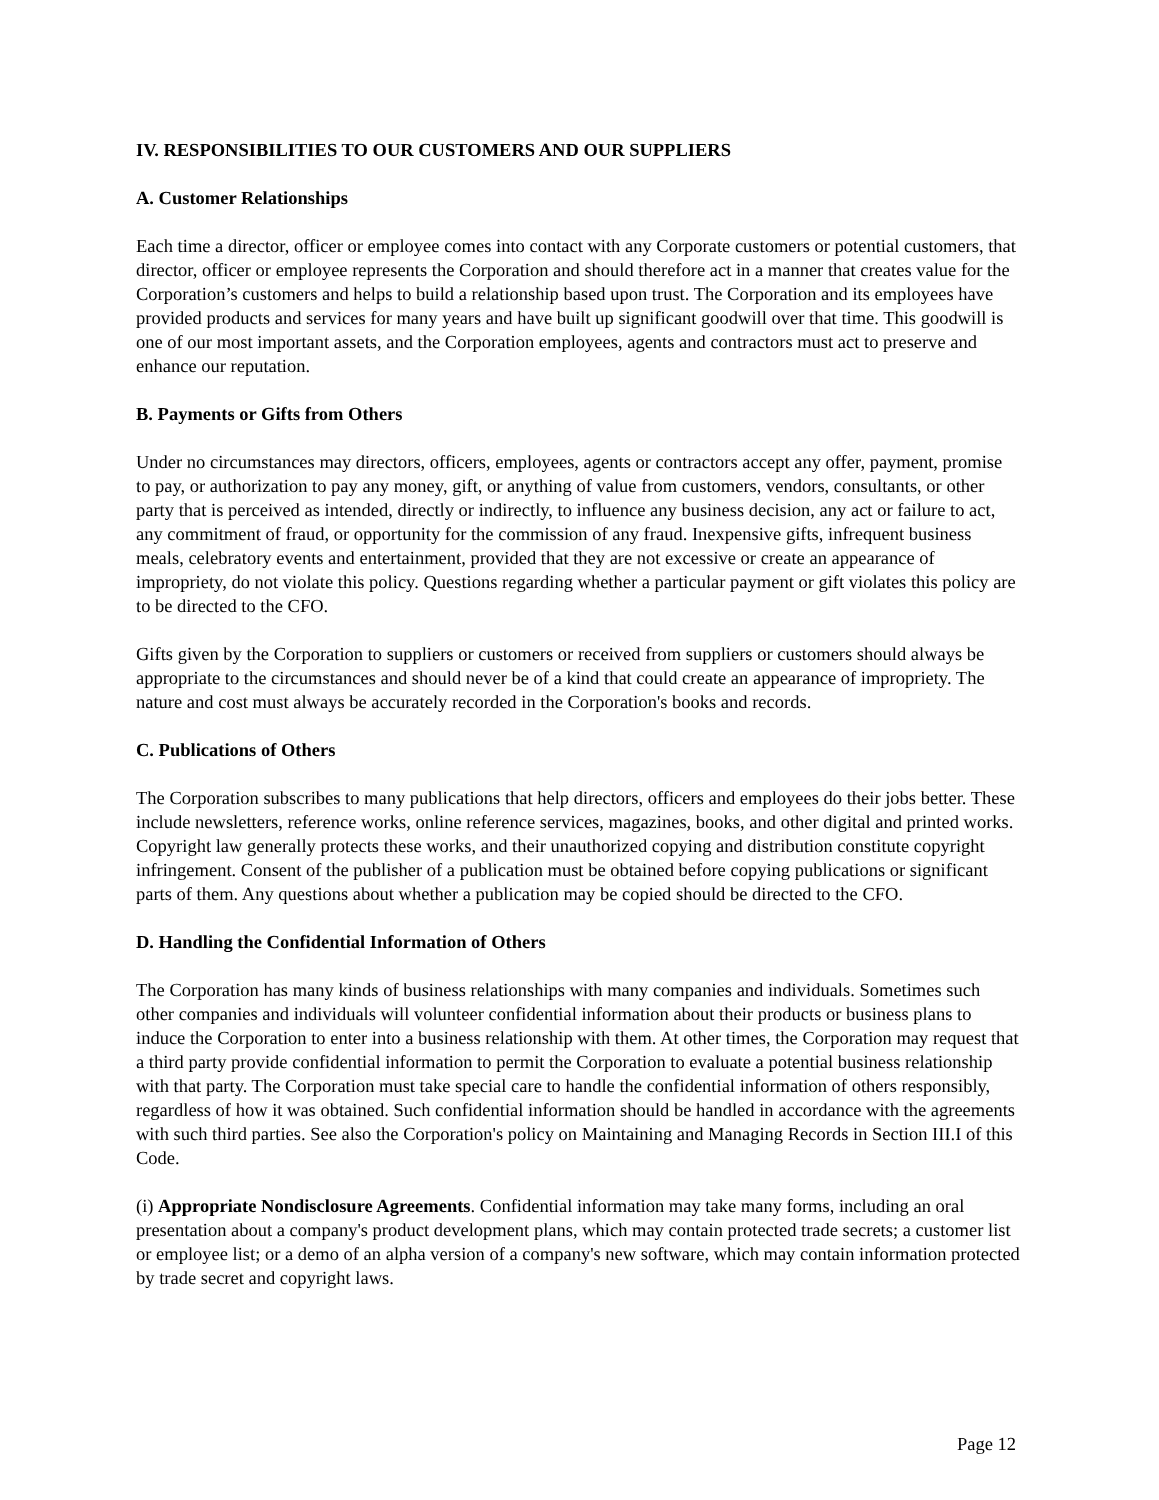IV. RESPONSIBILITIES TO OUR CUSTOMERS AND OUR SUPPLIERS
A. Customer Relationships
Each time a director, officer or employee comes into contact with any Corporate customers or potential customers, that director, officer or employee represents the Corporation and should therefore act in a manner that creates value for the Corporation’s customers and helps to build a relationship based upon trust. The Corporation and its employees have provided products and services for many years and have built up significant goodwill over that time. This goodwill is one of our most important assets, and the Corporation employees, agents and contractors must act to preserve and enhance our reputation.
B. Payments or Gifts from Others
Under no circumstances may directors, officers, employees, agents or contractors accept any offer, payment, promise to pay, or authorization to pay any money, gift, or anything of value from customers, vendors, consultants, or other party that is perceived as intended, directly or indirectly, to influence any business decision, any act or failure to act, any commitment of fraud, or opportunity for the commission of any fraud. Inexpensive gifts, infrequent business meals, celebratory events and entertainment, provided that they are not excessive or create an appearance of impropriety, do not violate this policy. Questions regarding whether a particular payment or gift violates this policy are to be directed to the CFO.
Gifts given by the Corporation to suppliers or customers or received from suppliers or customers should always be appropriate to the circumstances and should never be of a kind that could create an appearance of impropriety. The nature and cost must always be accurately recorded in the Corporation's books and records.
C. Publications of Others
The Corporation subscribes to many publications that help directors, officers and employees do their jobs better. These include newsletters, reference works, online reference services, magazines, books, and other digital and printed works. Copyright law generally protects these works, and their unauthorized copying and distribution constitute copyright infringement. Consent of the publisher of a publication must be obtained before copying publications or significant parts of them. Any questions about whether a publication may be copied should be directed to the CFO.
D. Handling the Confidential Information of Others
The Corporation has many kinds of business relationships with many companies and individuals. Sometimes such other companies and individuals will volunteer confidential information about their products or business plans to induce the Corporation to enter into a business relationship with them. At other times, the Corporation may request that a third party provide confidential information to permit the Corporation to evaluate a potential business relationship with that party. The Corporation must take special care to handle the confidential information of others responsibly, regardless of how it was obtained. Such confidential information should be handled in accordance with the agreements with such third parties. See also the Corporation's policy on Maintaining and Managing Records in Section III.I of this Code.
(i) Appropriate Nondisclosure Agreements. Confidential information may take many forms, including an oral presentation about a company's product development plans, which may contain protected trade secrets; a customer list or employee list; or a demo of an alpha version of a company's new software, which may contain information protected by trade secret and copyright laws.
Page 12